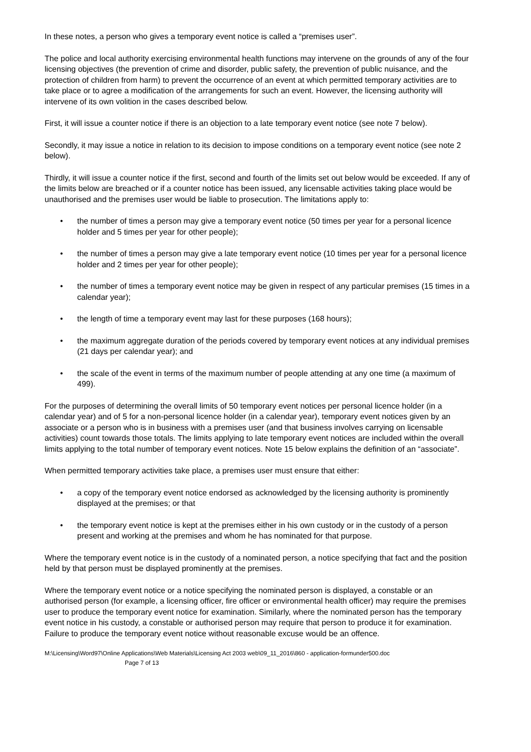In these notes, a person who gives a temporary event notice is called a “premises user”.
The police and local authority exercising environmental health functions may intervene on the grounds of any of the four licensing objectives (the prevention of crime and disorder, public safety, the prevention of public nuisance, and the protection of children from harm) to prevent the occurrence of an event at which permitted temporary activities are to take place or to agree a modification of the arrangements for such an event. However, the licensing authority will intervene of its own volition in the cases described below.
First, it will issue a counter notice if there is an objection to a late temporary event notice (see note 7 below).
Secondly, it may issue a notice in relation to its decision to impose conditions on a temporary event notice (see note 2 below).
Thirdly, it will issue a counter notice if the first, second and fourth of the limits set out below would be exceeded. If any of the limits below are breached or if a counter notice has been issued, any licensable activities taking place would be unauthorised and the premises user would be liable to prosecution. The limitations apply to:
• the number of times a person may give a temporary event notice (50 times per year for a personal licence holder and 5 times per year for other people);
• the number of times a person may give a late temporary event notice (10 times per year for a personal licence holder and 2 times per year for other people);
• the number of times a temporary event notice may be given in respect of any particular premises (15 times in a calendar year);
• the length of time a temporary event may last for these purposes (168 hours);
• the maximum aggregate duration of the periods covered by temporary event notices at any individual premises (21 days per calendar year); and
• the scale of the event in terms of the maximum number of people attending at any one time (a maximum of 499).
For the purposes of determining the overall limits of 50 temporary event notices per personal licence holder (in a calendar year) and of 5 for a non-personal licence holder (in a calendar year), temporary event notices given by an associate or a person who is in business with a premises user (and that business involves carrying on licensable activities) count towards those totals. The limits applying to late temporary event notices are included within the overall limits applying to the total number of temporary event notices. Note 15 below explains the definition of an “associate”.
When permitted temporary activities take place, a premises user must ensure that either:
• a copy of the temporary event notice endorsed as acknowledged by the licensing authority is prominently displayed at the premises; or that
• the temporary event notice is kept at the premises either in his own custody or in the custody of a person present and working at the premises and whom he has nominated for that purpose.
Where the temporary event notice is in the custody of a nominated person, a notice specifying that fact and the position held by that person must be displayed prominently at the premises.
Where the temporary event notice or a notice specifying the nominated person is displayed, a constable or an authorised person (for example, a licensing officer, fire officer or environmental health officer) may require the premises user to produce the temporary event notice for examination. Similarly, where the nominated person has the temporary event notice in his custody, a constable or authorised person may require that person to produce it for examination. Failure to produce the temporary event notice without reasonable excuse would be an offence.
M:\Licensing\Word97\Online Applications\Web Materials\Licensing Act 2003 web\09_11_2016\860 - application-formunder500.doc
Page 7 of 13